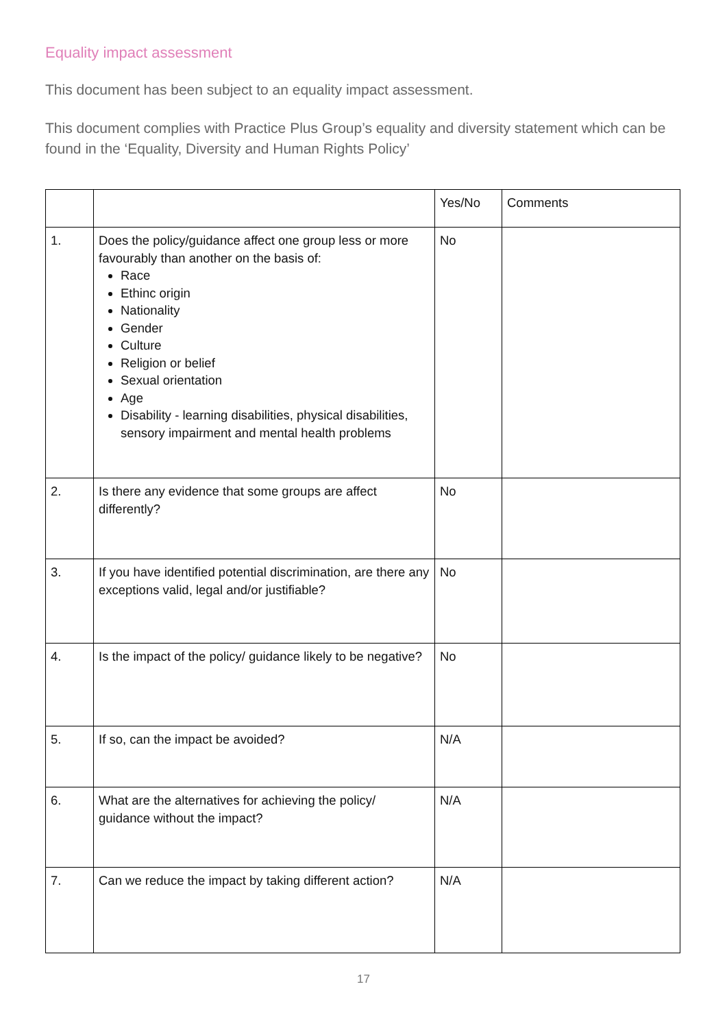Equality impact assessment
This document has been subject to an equality impact assessment.
This document complies with Practice Plus Group’s equality and diversity statement which can be found in the ‘Equality, Diversity and Human Rights Policy’
| | | Yes/No | Comments |
| --- | --- | --- | --- |
| 1. | Does the policy/guidance affect one group less or more favourably than another on the basis of: Race Ethinc origin Nationality Gender Culture Religion or belief Sexual orientation Age Disability - learning disabilities, physical disabilities, sensory impairment and mental health problems | No | |
| 2. | Is there any evidence that some groups are affect differently? | No | |
| 3. | If you have identified potential discrimination, are there any exceptions valid, legal and/or justifiable? | No | |
| 4. | Is the impact of the policy/ guidance likely to be negative? | No | |
| 5. | If so, can the impact be avoided? | N/A | |
| 6. | What are the alternatives for achieving the policy/ guidance without the impact? | N/A | |
| 7. | Can we reduce the impact by taking different action? | N/A | |
17